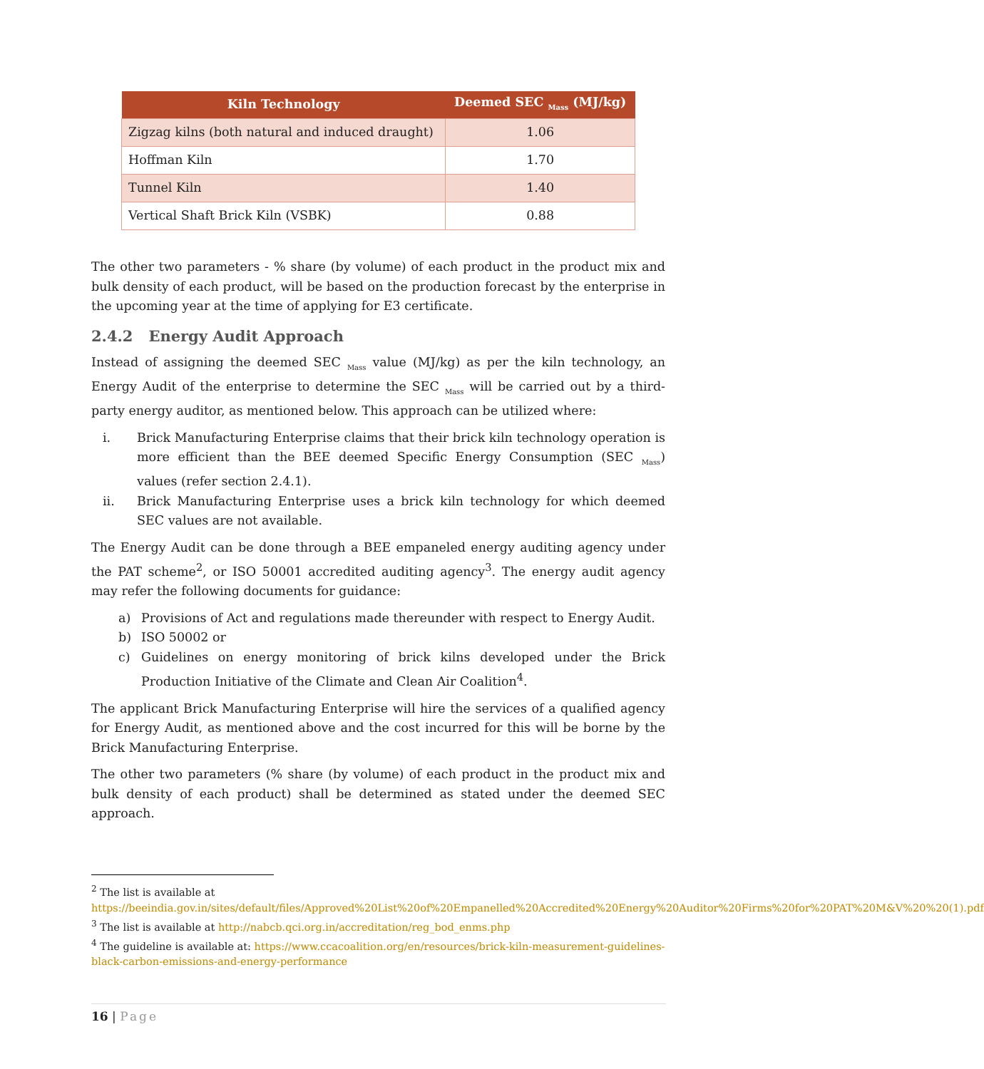| Kiln Technology | Deemed SEC <sub>Mass</sub> (MJ/kg) |
| --- | --- |
| Zigzag kilns (both natural and induced draught) | 1.06 |
| Hoffman Kiln | 1.70 |
| Tunnel Kiln | 1.40 |
| Vertical Shaft Brick Kiln (VSBK) | 0.88 |
The other two parameters - % share (by volume) of each product in the product mix and bulk density of each product, will be based on the production forecast by the enterprise in the upcoming year at the time of applying for E3 certificate.
2.4.2 Energy Audit Approach
Instead of assigning the deemed SEC <sub>Mass</sub> value (MJ/kg) as per the kiln technology, an Energy Audit of the enterprise to determine the SEC <sub>Mass</sub> will be carried out by a third-party energy auditor, as mentioned below. This approach can be utilized where:
i. Brick Manufacturing Enterprise claims that their brick kiln technology operation is more efficient than the BEE deemed Specific Energy Consumption (SEC <sub>Mass</sub>) values (refer section 2.4.1).
ii. Brick Manufacturing Enterprise uses a brick kiln technology for which deemed SEC values are not available.
The Energy Audit can be done through a BEE empaneled energy auditing agency under the PAT scheme<sup>2</sup>, or ISO 50001 accredited auditing agency<sup>3</sup>. The energy audit agency may refer the following documents for guidance:
a) Provisions of Act and regulations made thereunder with respect to Energy Audit.
b) ISO 50002 or
c) Guidelines on energy monitoring of brick kilns developed under the Brick Production Initiative of the Climate and Clean Air Coalition<sup>4</sup>.
The applicant Brick Manufacturing Enterprise will hire the services of a qualified agency for Energy Audit, as mentioned above and the cost incurred for this will be borne by the Brick Manufacturing Enterprise.
The other two parameters (% share (by volume) of each product in the product mix and bulk density of each product) shall be determined as stated under the deemed SEC approach.
<sup>2</sup> The list is available at https://beeindia.gov.in/sites/default/files/Approved%20List%20of%20Empanelled%20Accredited%20Energy%20Auditor%20Firms%20for%20PAT%20M&V%20%20(1).pdf
<sup>3</sup> The list is available at http://nabcb.qci.org.in/accreditation/reg_bod_enms.php
<sup>4</sup> The guideline is available at: https://www.ccacoalition.org/en/resources/brick-kiln-measurement-guidelines-black-carbon-emissions-and-energy-performance
16 | Page